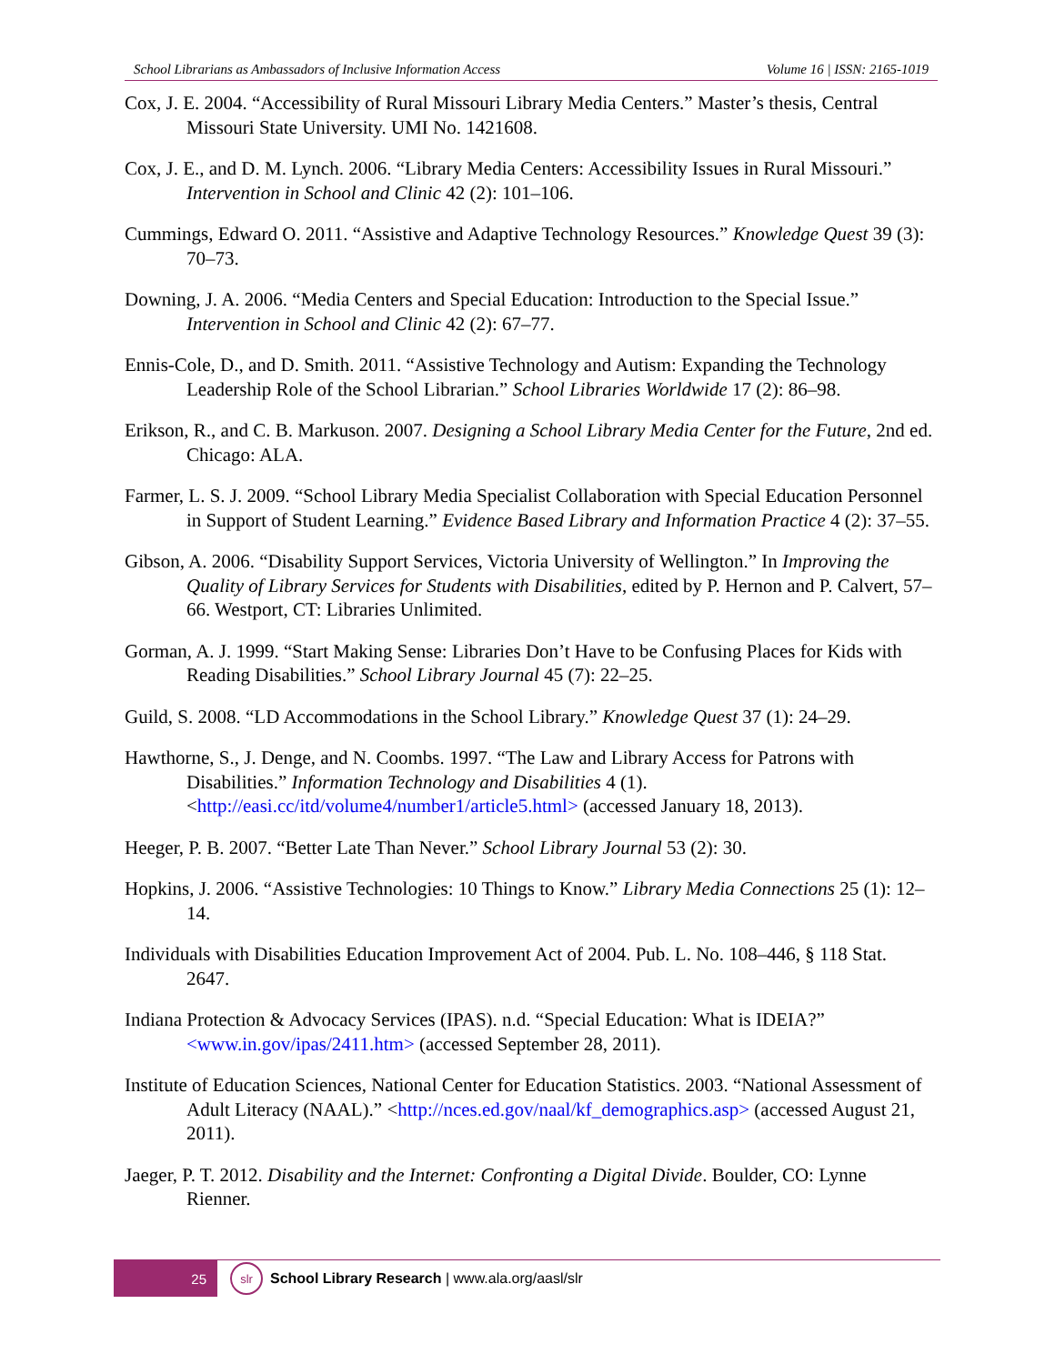School Librarians as Ambassadors of Inclusive Information Access Volume 16 | ISSN: 2165-1019
Cox, J. E. 2004. “Accessibility of Rural Missouri Library Media Centers.” Master’s thesis, Central Missouri State University. UMI No. 1421608.
Cox, J. E., and D. M. Lynch. 2006. “Library Media Centers: Accessibility Issues in Rural Missouri.” Intervention in School and Clinic 42 (2): 101–106.
Cummings, Edward O. 2011. “Assistive and Adaptive Technology Resources.” Knowledge Quest 39 (3): 70–73.
Downing, J. A. 2006. “Media Centers and Special Education: Introduction to the Special Issue.” Intervention in School and Clinic 42 (2): 67–77.
Ennis-Cole, D., and D. Smith. 2011. “Assistive Technology and Autism: Expanding the Technology Leadership Role of the School Librarian.” School Libraries Worldwide 17 (2): 86–98.
Erikson, R., and C. B. Markuson. 2007. Designing a School Library Media Center for the Future, 2nd ed. Chicago: ALA.
Farmer, L. S. J. 2009. “School Library Media Specialist Collaboration with Special Education Personnel in Support of Student Learning.” Evidence Based Library and Information Practice 4 (2): 37–55.
Gibson, A. 2006. “Disability Support Services, Victoria University of Wellington.” In Improving the Quality of Library Services for Students with Disabilities, edited by P. Hernon and P. Calvert, 57–66. Westport, CT: Libraries Unlimited.
Gorman, A. J. 1999. “Start Making Sense: Libraries Don’t Have to be Confusing Places for Kids with Reading Disabilities.” School Library Journal 45 (7): 22–25.
Guild, S. 2008. “LD Accommodations in the School Library.” Knowledge Quest 37 (1): 24–29.
Hawthorne, S., J. Denge, and N. Coombs. 1997. “The Law and Library Access for Patrons with Disabilities.” Information Technology and Disabilities 4 (1). <http://easi.cc/itd/volume4/number1/article5.html> (accessed January 18, 2013).
Heeger, P. B. 2007. “Better Late Than Never.” School Library Journal 53 (2): 30.
Hopkins, J. 2006. “Assistive Technologies: 10 Things to Know.” Library Media Connections 25 (1): 12–14.
Individuals with Disabilities Education Improvement Act of 2004. Pub. L. No. 108–446, § 118 Stat. 2647.
Indiana Protection & Advocacy Services (IPAS). n.d. “Special Education: What is IDEIA?” <www.in.gov/ipas/2411.htm> (accessed September 28, 2011).
Institute of Education Sciences, National Center for Education Statistics. 2003. “National Assessment of Adult Literacy (NAAL).” <http://nces.ed.gov/naal/kf_demographics.asp> (accessed August 21, 2011).
Jaeger, P. T. 2012. Disability and the Internet: Confronting a Digital Divide. Boulder, CO: Lynne Rienner.
25
slr
School Library Research | www.ala.org/aasl/slr